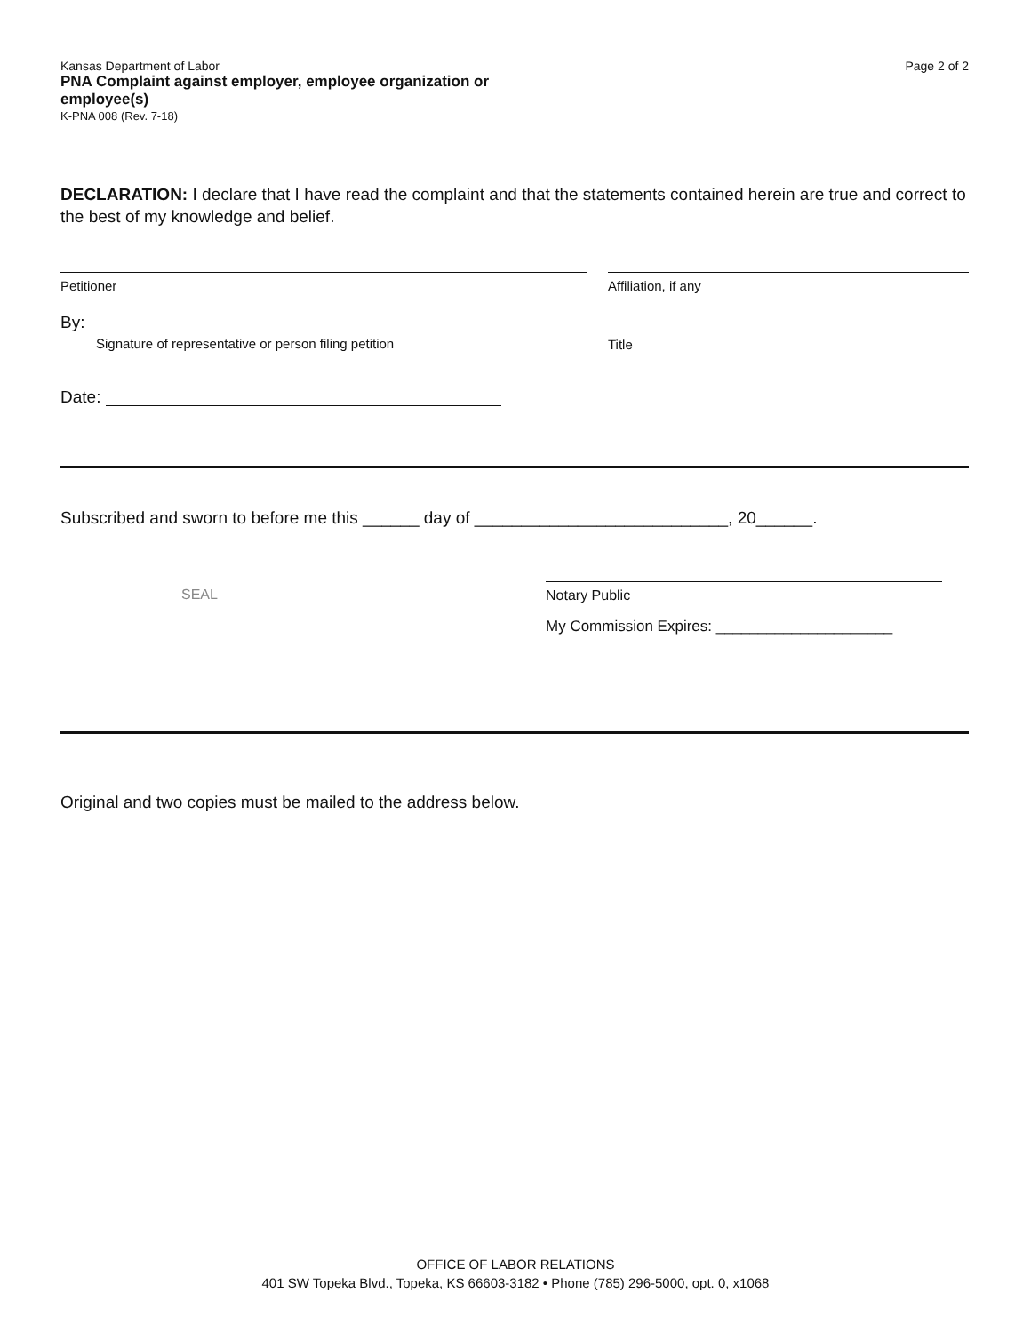Kansas Department of Labor
PNA Complaint against employer, employee organization or
employee(s)
K-PNA 008 (Rev. 7-18)
Page 2 of 2
DECLARATION: I declare that I have read the complaint and that the statements contained herein are true and correct to the best of my knowledge and belief.
Petitioner Affiliation, if any
By:
Signature of representative or person filing petition
Title
Date:
Subscribed and sworn to before me this ______ day of ___________________________, 20______.
SEAL
Notary Public
My Commission Expires: _____________________
Original and two copies must be mailed to the address below.
OFFICE OF LABOR RELATIONS
401 SW Topeka Blvd., Topeka, KS 66603-3182 • Phone (785) 296-5000, opt. 0, x1068